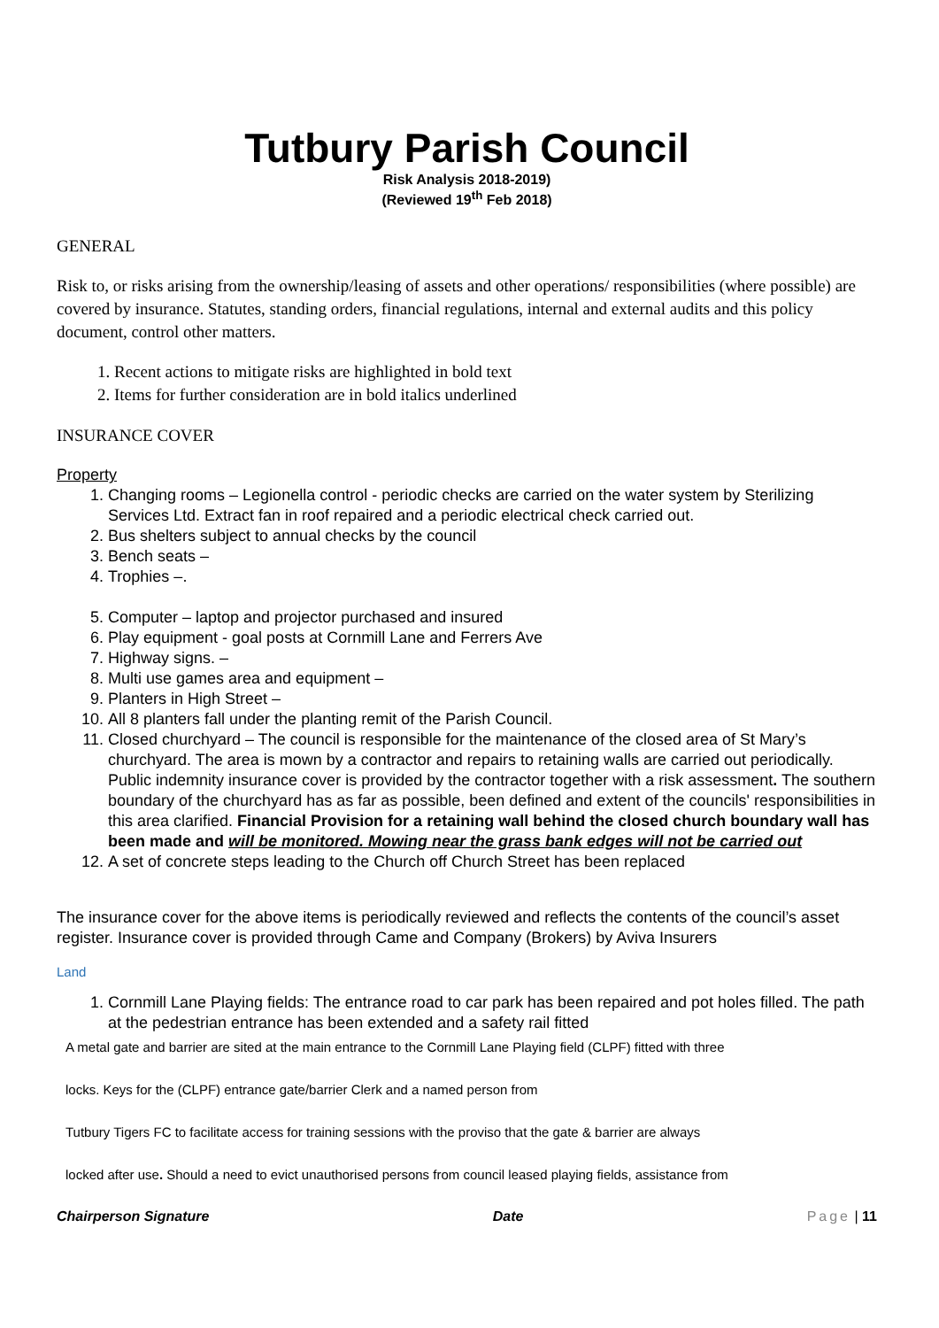Tutbury Parish Council
Risk Analysis 2018-2019)
(Reviewed 19<sup>th</sup> Feb 2018)
GENERAL
Risk to, or risks arising from the ownership/leasing of assets and other operations/ responsibilities (where possible) are covered by insurance. Statutes, standing orders, financial regulations, internal and external audits and this policy document, control other matters.
1. Recent actions to mitigate risks are highlighted in bold text
2. Items for further consideration are in bold italics underlined
INSURANCE COVER
Property
1. Changing rooms – Legionella control - periodic checks are carried on the water system by Sterilizing Services Ltd. Extract fan in roof repaired and a periodic electrical check carried out.
2. Bus shelters subject to annual checks by the council
3. Bench seats –
4. Trophies –.
5. Computer – laptop and projector purchased and insured
6. Play equipment - goal posts at Cornmill Lane and Ferrers Ave
7. Highway signs. –
8. Multi use games area and equipment –
9. Planters in High Street –
10. All 8 planters fall under the planting remit of the Parish Council.
11. Closed churchyard – The council is responsible for the maintenance of the closed area of St Mary’s churchyard. The area is mown by a contractor and repairs to retaining walls are carried out periodically. Public indemnity insurance cover is provided by the contractor together with a risk assessment. The southern boundary of the churchyard has as far as possible, been defined and extent of the councils' responsibilities in this area clarified. Financial Provision for a retaining wall behind the closed church boundary wall has been made and will be monitored. Mowing near the grass bank edges will not be carried out
12. A set of concrete steps leading to the Church off Church Street has been replaced
The insurance cover for the above items is periodically reviewed and reflects the contents of the council’s asset register. Insurance cover is provided through Came and Company (Brokers) by Aviva Insurers
Land
1. Cornmill Lane Playing fields: The entrance road to car park has been repaired and pot holes filled. The path at the pedestrian entrance has been extended and a safety rail fitted
A metal gate and barrier are sited at the main entrance to the Cornmill Lane Playing field (CLPF) fitted with three
locks. Keys for the (CLPF) entrance gate/barrier Clerk and a named person from
Tutbury Tigers FC to facilitate access for training sessions with the proviso that the gate & barrier are always
locked after use. Should a need to evict unauthorised persons from council leased playing fields, assistance from
Chairperson Signature Date Page | 11